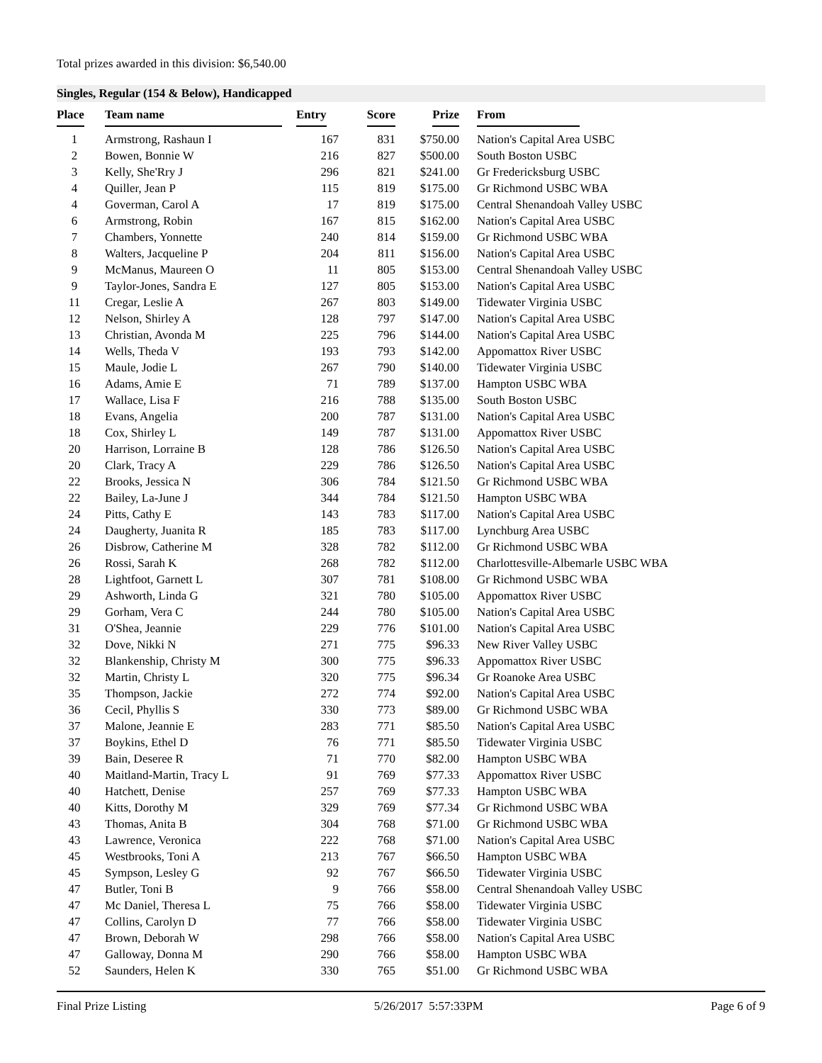Total prizes awarded in this division: $6,540.00
Singles, Regular (154 & Below), Handicapped
| Place | Team name | Entry | Score | Prize | From |
| --- | --- | --- | --- | --- | --- |
| 1 | Armstrong, Rashaun I | 167 | 831 | $750.00 | Nation's Capital Area USBC |
| 2 | Bowen, Bonnie W | 216 | 827 | $500.00 | South Boston USBC |
| 3 | Kelly, She'Rry J | 296 | 821 | $241.00 | Gr Fredericksburg USBC |
| 4 | Quiller, Jean P | 115 | 819 | $175.00 | Gr Richmond USBC WBA |
| 4 | Goverman, Carol A | 17 | 819 | $175.00 | Central Shenandoah Valley USBC |
| 6 | Armstrong, Robin | 167 | 815 | $162.00 | Nation's Capital Area USBC |
| 7 | Chambers, Yonnette | 240 | 814 | $159.00 | Gr Richmond USBC WBA |
| 8 | Walters, Jacqueline P | 204 | 811 | $156.00 | Nation's Capital Area USBC |
| 9 | McManus, Maureen O | 11 | 805 | $153.00 | Central Shenandoah Valley USBC |
| 9 | Taylor-Jones, Sandra E | 127 | 805 | $153.00 | Nation's Capital Area USBC |
| 11 | Cregar, Leslie A | 267 | 803 | $149.00 | Tidewater Virginia USBC |
| 12 | Nelson, Shirley A | 128 | 797 | $147.00 | Nation's Capital Area USBC |
| 13 | Christian, Avonda M | 225 | 796 | $144.00 | Nation's Capital Area USBC |
| 14 | Wells, Theda V | 193 | 793 | $142.00 | Appomattox River USBC |
| 15 | Maule, Jodie L | 267 | 790 | $140.00 | Tidewater Virginia USBC |
| 16 | Adams, Amie E | 71 | 789 | $137.00 | Hampton USBC WBA |
| 17 | Wallace, Lisa F | 216 | 788 | $135.00 | South Boston USBC |
| 18 | Evans, Angelia | 200 | 787 | $131.00 | Nation's Capital Area USBC |
| 18 | Cox, Shirley L | 149 | 787 | $131.00 | Appomattox River USBC |
| 20 | Harrison, Lorraine B | 128 | 786 | $126.50 | Nation's Capital Area USBC |
| 20 | Clark, Tracy A | 229 | 786 | $126.50 | Nation's Capital Area USBC |
| 22 | Brooks, Jessica N | 306 | 784 | $121.50 | Gr Richmond USBC WBA |
| 22 | Bailey, La-June J | 344 | 784 | $121.50 | Hampton USBC WBA |
| 24 | Pitts, Cathy E | 143 | 783 | $117.00 | Nation's Capital Area USBC |
| 24 | Daugherty, Juanita R | 185 | 783 | $117.00 | Lynchburg Area USBC |
| 26 | Disbrow, Catherine M | 328 | 782 | $112.00 | Gr Richmond USBC WBA |
| 26 | Rossi, Sarah K | 268 | 782 | $112.00 | Charlottesville-Albemarle USBC WBA |
| 28 | Lightfoot, Garnett L | 307 | 781 | $108.00 | Gr Richmond USBC WBA |
| 29 | Ashworth, Linda G | 321 | 780 | $105.00 | Appomattox River USBC |
| 29 | Gorham, Vera C | 244 | 780 | $105.00 | Nation's Capital Area USBC |
| 31 | O'Shea, Jeannie | 229 | 776 | $101.00 | Nation's Capital Area USBC |
| 32 | Dove, Nikki N | 271 | 775 | $96.33 | New River Valley USBC |
| 32 | Blankenship, Christy M | 300 | 775 | $96.33 | Appomattox River USBC |
| 32 | Martin, Christy L | 320 | 775 | $96.34 | Gr Roanoke Area USBC |
| 35 | Thompson, Jackie | 272 | 774 | $92.00 | Nation's Capital Area USBC |
| 36 | Cecil, Phyllis S | 330 | 773 | $89.00 | Gr Richmond USBC WBA |
| 37 | Malone, Jeannie E | 283 | 771 | $85.50 | Nation's Capital Area USBC |
| 37 | Boykins, Ethel D | 76 | 771 | $85.50 | Tidewater Virginia USBC |
| 39 | Bain, Deseree R | 71 | 770 | $82.00 | Hampton USBC WBA |
| 40 | Maitland-Martin, Tracy L | 91 | 769 | $77.33 | Appomattox River USBC |
| 40 | Hatchett, Denise | 257 | 769 | $77.33 | Hampton USBC WBA |
| 40 | Kitts, Dorothy M | 329 | 769 | $77.34 | Gr Richmond USBC WBA |
| 43 | Thomas, Anita B | 304 | 768 | $71.00 | Gr Richmond USBC WBA |
| 43 | Lawrence, Veronica | 222 | 768 | $71.00 | Nation's Capital Area USBC |
| 45 | Westbrooks, Toni A | 213 | 767 | $66.50 | Hampton USBC WBA |
| 45 | Sympson, Lesley G | 92 | 767 | $66.50 | Tidewater Virginia USBC |
| 47 | Butler, Toni B | 9 | 766 | $58.00 | Central Shenandoah Valley USBC |
| 47 | Mc Daniel, Theresa L | 75 | 766 | $58.00 | Tidewater Virginia USBC |
| 47 | Collins, Carolyn D | 77 | 766 | $58.00 | Tidewater Virginia USBC |
| 47 | Brown, Deborah W | 298 | 766 | $58.00 | Nation's Capital Area USBC |
| 47 | Galloway, Donna M | 290 | 766 | $58.00 | Hampton USBC WBA |
| 52 | Saunders, Helen K | 330 | 765 | $51.00 | Gr Richmond USBC WBA |
Final Prize Listing 5/26/2017 5:57:33PM Page 6 of 9